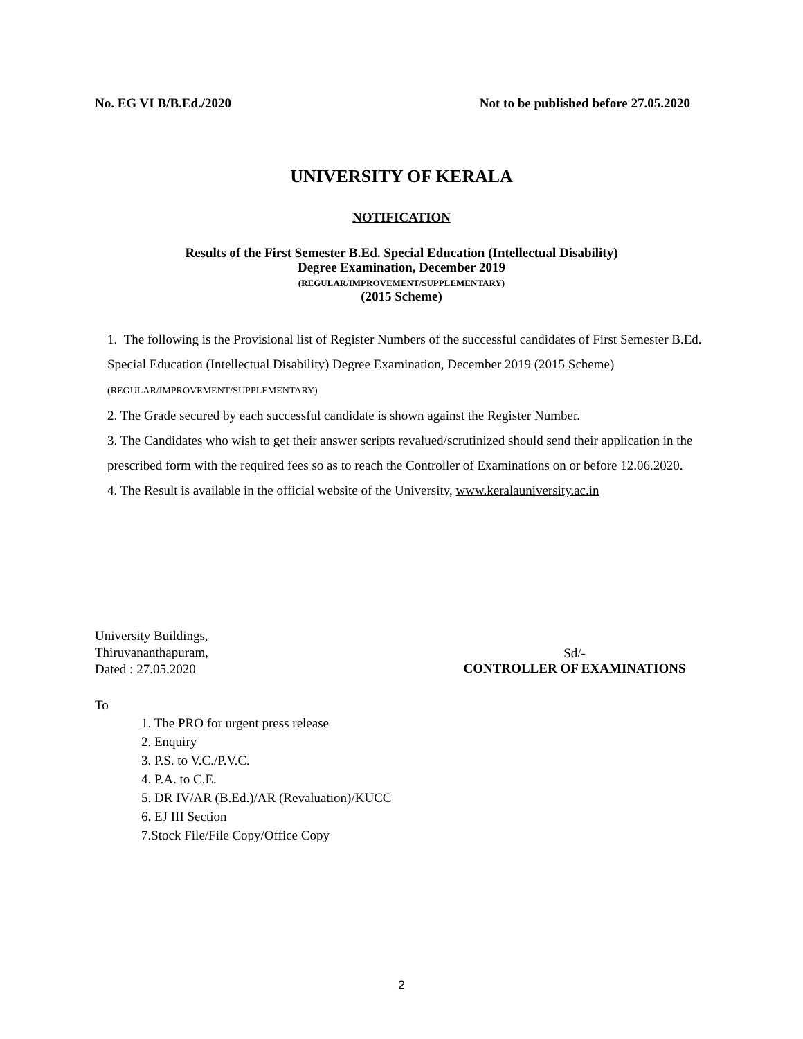No. EG VI B/B.Ed./2020 Not to be published before 27.05.2020
UNIVERSITY OF KERALA
NOTIFICATION
Results of the First Semester B.Ed. Special Education (Intellectual Disability)
Degree Examination, December 2019
(REGULAR/IMPROVEMENT/SUPPLEMENTARY)
(2015 Scheme)
1. The following is the Provisional list of Register Numbers of the successful candidates of First Semester B.Ed. Special Education (Intellectual Disability) Degree Examination, December 2019 (2015 Scheme) (REGULAR/IMPROVEMENT/SUPPLEMENTARY)
2. The Grade secured by each successful candidate is shown against the Register Number.
3. The Candidates who wish to get their answer scripts revalued/scrutinized should send their application in the prescribed form with the required fees so as to reach the Controller of Examinations on or before 12.06.2020.
4. The Result is available in the official website of the University, www.keralauniversity.ac.in
University Buildings,
Thiruvananthapuram,
Dated : 27.05.2020
Sd/-
CONTROLLER OF EXAMINATIONS
To
1. The PRO for urgent press release
2. Enquiry
3. P.S. to V.C./P.V.C.
4. P.A. to C.E.
5. DR IV/AR (B.Ed.)/AR (Revaluation)/KUCC
6. EJ III Section
7.Stock File/File Copy/Office Copy
2